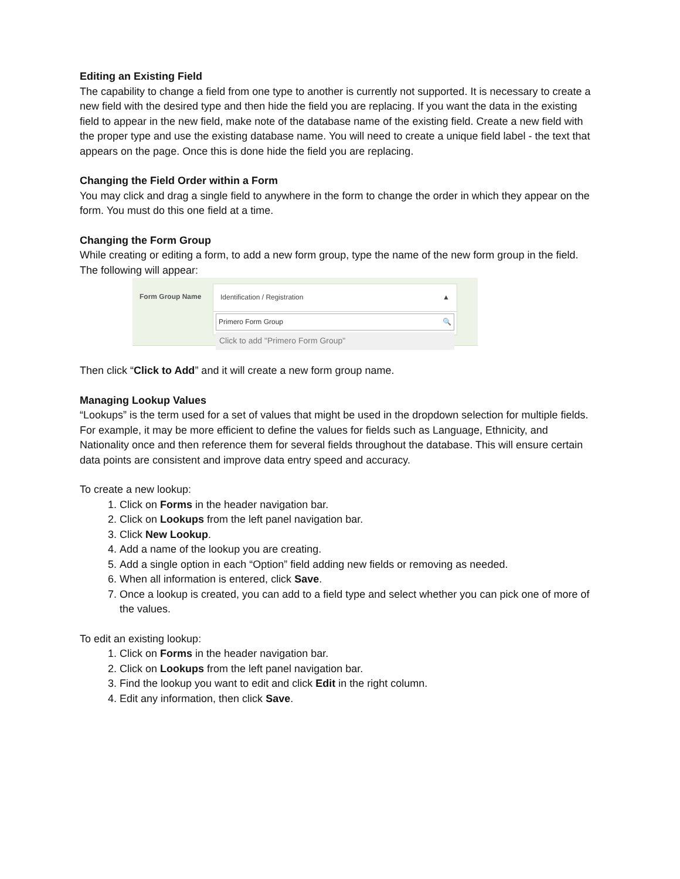Editing an Existing Field
The capability to change a field from one type to another is currently not supported. It is necessary to create a new field with the desired type and then hide the field you are replacing. If you want the data in the existing field to appear in the new field, make note of the database name of the existing field. Create a new field with the proper type and use the existing database name. You will need to create a unique field label - the text that appears on the page. Once this is done hide the field you are replacing.
Changing the Field Order within a Form
You may click and drag a single field to anywhere in the form to change the order in which they appear on the form. You must do this one field at a time.
Changing the Form Group
While creating or editing a form, to add a new form group, type the name of the new form group in the field. The following will appear:
Form Group Name
Identification / Registration ▲
Primero Form Group 🔍
Click to add "Primero Form Group"
Then click “Click to Add” and it will create a new form group name.
Managing Lookup Values
“Lookups” is the term used for a set of values that might be used in the dropdown selection for multiple fields. For example, it may be more efficient to define the values for fields such as Language, Ethnicity, and Nationality once and then reference them for several fields throughout the database. This will ensure certain data points are consistent and improve data entry speed and accuracy.
To create a new lookup:
1. Click on Forms in the header navigation bar.
2. Click on Lookups from the left panel navigation bar.
3. Click New Lookup.
4. Add a name of the lookup you are creating.
5. Add a single option in each “Option” field adding new fields or removing as needed.
6. When all information is entered, click Save.
7. Once a lookup is created, you can add to a field type and select whether you can pick one of more of the values.
To edit an existing lookup:
1. Click on Forms in the header navigation bar.
2. Click on Lookups from the left panel navigation bar.
3. Find the lookup you want to edit and click Edit in the right column.
4. Edit any information, then click Save.